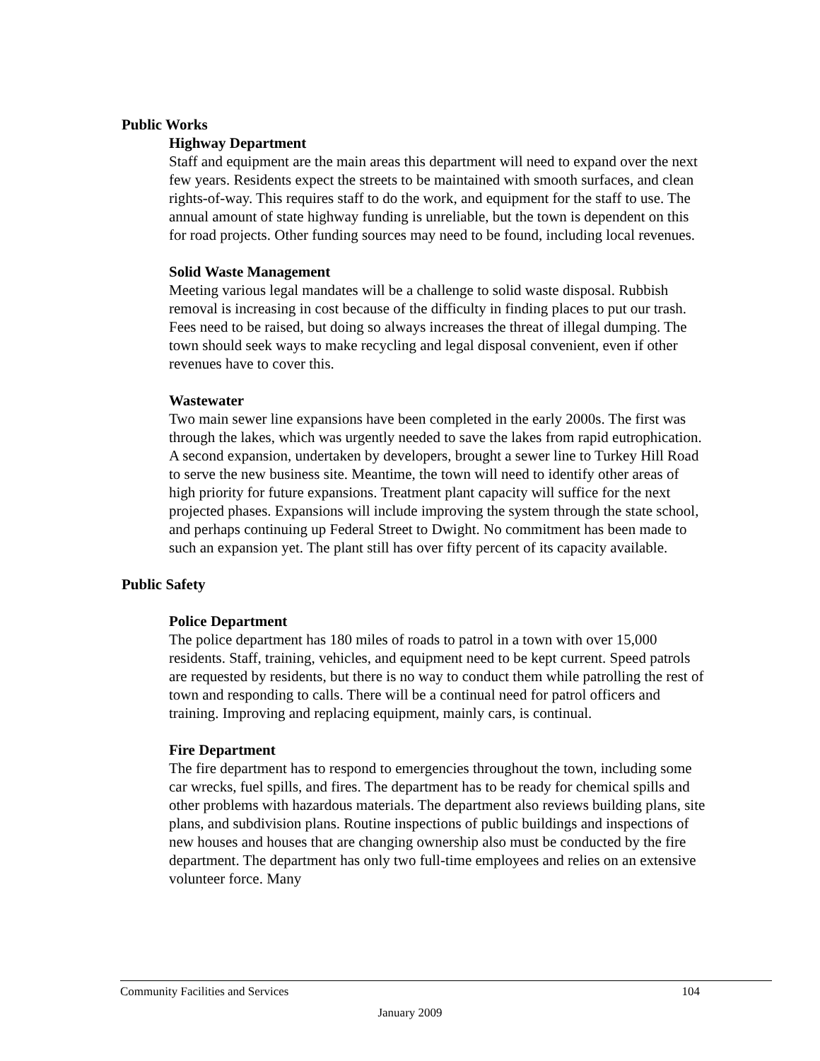Public Works
Highway Department
Staff and equipment are the main areas this department will need to expand over the next few years. Residents expect the streets to be maintained with smooth surfaces, and clean rights-of-way. This requires staff to do the work, and equipment for the staff to use. The annual amount of state highway funding is unreliable, but the town is dependent on this for road projects. Other funding sources may need to be found, including local revenues.
Solid Waste Management
Meeting various legal mandates will be a challenge to solid waste disposal. Rubbish removal is increasing in cost because of the difficulty in finding places to put our trash. Fees need to be raised, but doing so always increases the threat of illegal dumping. The town should seek ways to make recycling and legal disposal convenient, even if other revenues have to cover this.
Wastewater
Two main sewer line expansions have been completed in the early 2000s. The first was through the lakes, which was urgently needed to save the lakes from rapid eutrophication. A second expansion, undertaken by developers, brought a sewer line to Turkey Hill Road to serve the new business site. Meantime, the town will need to identify other areas of high priority for future expansions. Treatment plant capacity will suffice for the next projected phases. Expansions will include improving the system through the state school, and perhaps continuing up Federal Street to Dwight. No commitment has been made to such an expansion yet. The plant still has over fifty percent of its capacity available.
Public Safety
Police Department
The police department has 180 miles of roads to patrol in a town with over 15,000 residents. Staff, training, vehicles, and equipment need to be kept current. Speed patrols are requested by residents, but there is no way to conduct them while patrolling the rest of town and responding to calls. There will be a continual need for patrol officers and training. Improving and replacing equipment, mainly cars, is continual.
Fire Department
The fire department has to respond to emergencies throughout the town, including some car wrecks, fuel spills, and fires. The department has to be ready for chemical spills and other problems with hazardous materials. The department also reviews building plans, site plans, and subdivision plans. Routine inspections of public buildings and inspections of new houses and houses that are changing ownership also must be conducted by the fire department. The department has only two full-time employees and relies on an extensive volunteer force. Many
Community Facilities and Services 104
January 2009